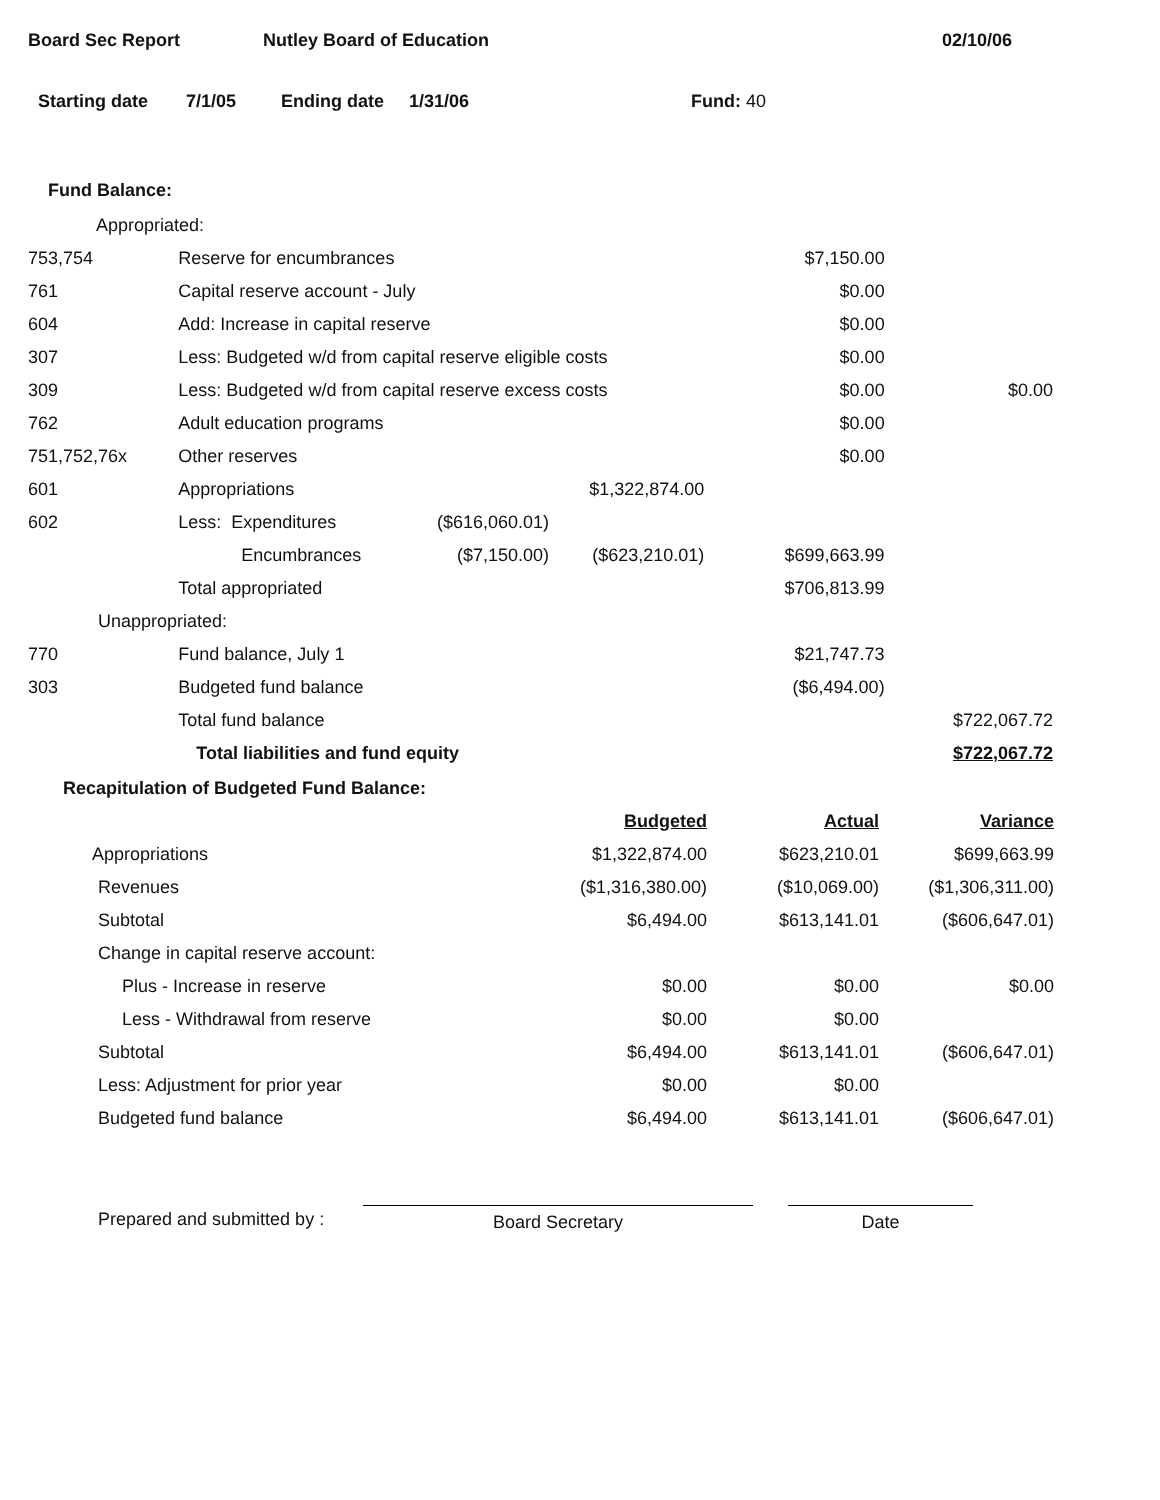Board Sec Report Nutley Board of Education 02/10/06
Starting date 7/1/05 Ending date 1/31/06 Fund: 40
Fund Balance:
| Appropriated: | | | | | |
| 753,754 | Reserve for encumbrances | | | $7,150.00 | |
| 761 | Capital reserve account - July | | | $0.00 | |
| 604 | Add: Increase in capital reserve | | | $0.00 | |
| 307 | Less: Budgeted w/d from capital reserve eligible costs | | | $0.00 | |
| 309 | Less: Budgeted w/d from capital reserve excess costs | | | $0.00 | $0.00 |
| 762 | Adult education programs | | | $0.00 | |
| 751,752,76x | Other reserves | | | $0.00 | |
| 601 | Appropriations | | $1,322,874.00 | | |
| 602 | Less: Expenditures | ($616,060.01) | | | |
| | Encumbrances | ($7,150.00) | ($623,210.01) | $699,663.99 | |
| | Total appropriated | | | $706,813.99 | |
| Unappropriated: | | | | | |
| 770 | Fund balance, July 1 | | | $21,747.73 | |
| 303 | Budgeted fund balance | | | ($6,494.00) | |
| | Total fund balance | | | | $722,067.72 |
| | Total liabilities and fund equity | | | | $722,067.72 |
Recapitulation of Budgeted Fund Balance:
| | Budgeted | Actual | Variance |
| --- | --- | --- | --- |
| Appropriations | $1,322,874.00 | $623,210.01 | $699,663.99 |
| Revenues | ($1,316,380.00) | ($10,069.00) | ($1,306,311.00) |
| Subtotal | $6,494.00 | $613,141.01 | ($606,647.01) |
| Change in capital reserve account: | | | |
| Plus - Increase in reserve | $0.00 | $0.00 | $0.00 |
| Less - Withdrawal from reserve | $0.00 | $0.00 | |
| Subtotal | $6,494.00 | $613,141.01 | ($606,647.01) |
| Less: Adjustment for prior year | $0.00 | $0.00 | |
| Budgeted fund balance | $6,494.00 | $613,141.01 | ($606,647.01) |
Prepared and submitted by :
Board Secretary Date